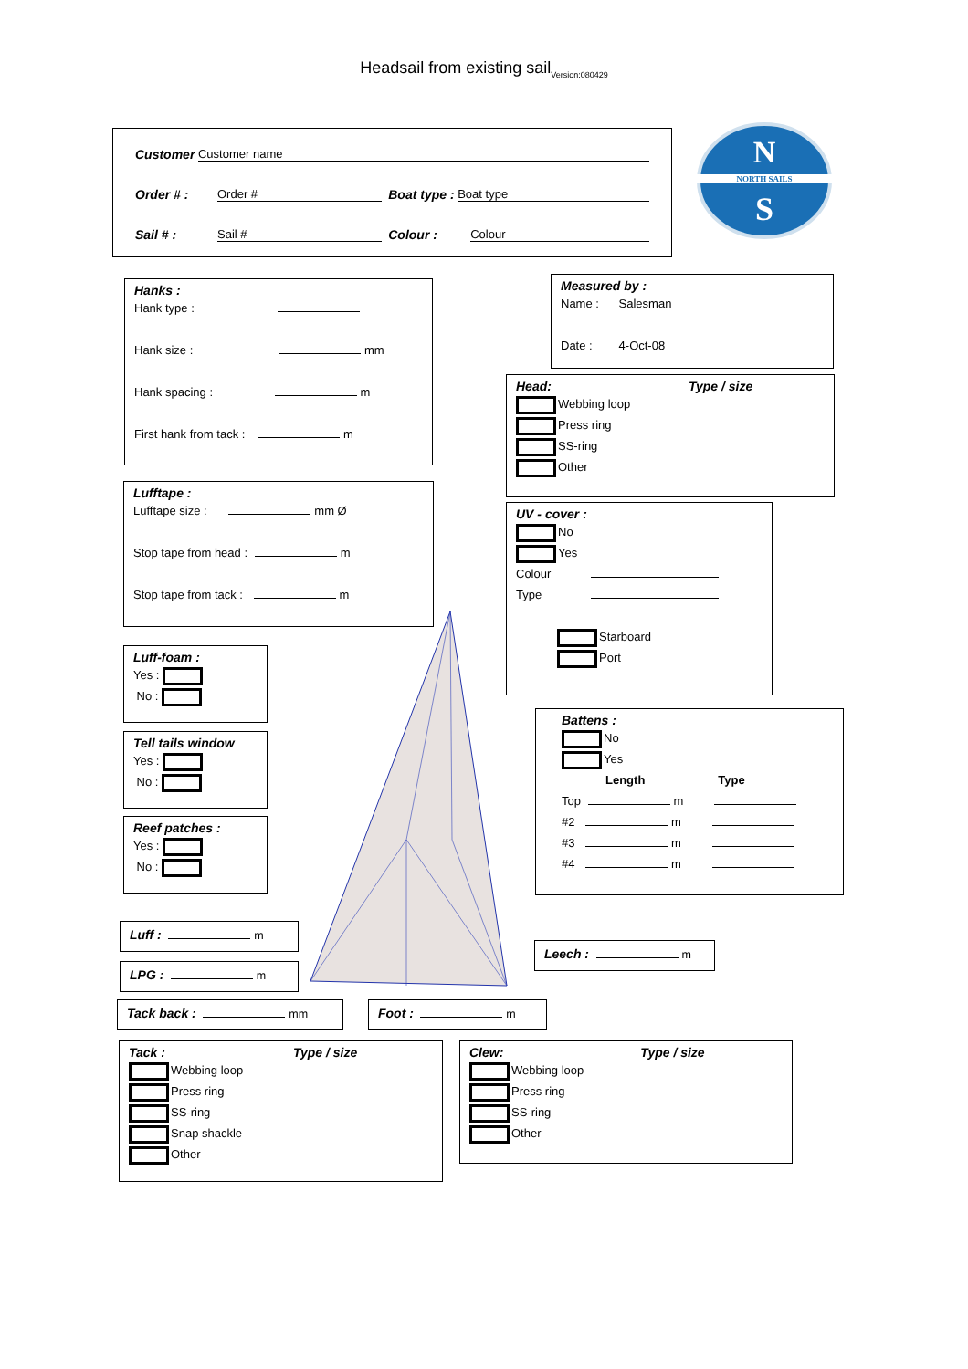Headsail from existing sail<sub>Version:080429</sub>
Customer Customer name
Order # : Order # Boat type : Boat type
Sail # : Sail # Colour : Colour
N
NORTH SAILS
S
Hanks :
Hank type :
Hank size : mm
Hank spacing : m
First hank from tack : m
Measured by :
Name : Salesman
Date : 4-Oct-08
Head: Type / size
Webbing loop
Press ring
SS-ring
Other
Lufftape :
Lufftape size : mm Ø
Stop tape from head : m
Stop tape from tack : m
UV - cover :
No
Yes
Colour
Type
Starboard
Port
Luff-foam :
Yes :
No :
Tell tails window
Yes :
No :
Reef patches :
Yes :
No :
Battens :
No
Yes
Length Type
Top m
#2 m
#3 m
#4 m
Luff : m
LPG : m
Leech : m
Tack back : mm Foot : m
Tack : Type / size
Webbing loop
Press ring
SS-ring
Snap shackle
Other
Clew: Type / size
Webbing loop
Press ring
SS-ring
Other